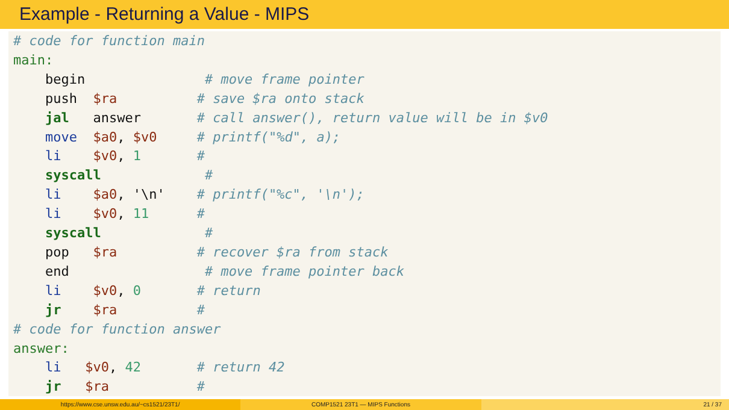Example - Returning a Value - MIPS
# code for function main main: begin # move frame pointer push $ra # save $ra onto stack jal answer # call answer(), return value will be in $v0 move $a0, $v0 # printf("%d", a); li $v0, 1 # syscall # li $a0, '\n' # printf("%c", '\n'); li $v0, 11 # syscall # pop $ra # recover $ra from stack end # move frame pointer back li $v0, 0 # return jr $ra # # code for function answer answer: li $v0, 42 # return 42 jr $ra #
https://www.cse.unsw.edu.au/~cs1521/23T1/
COMP1521 23T1 — MIPS Functions 21 / 37